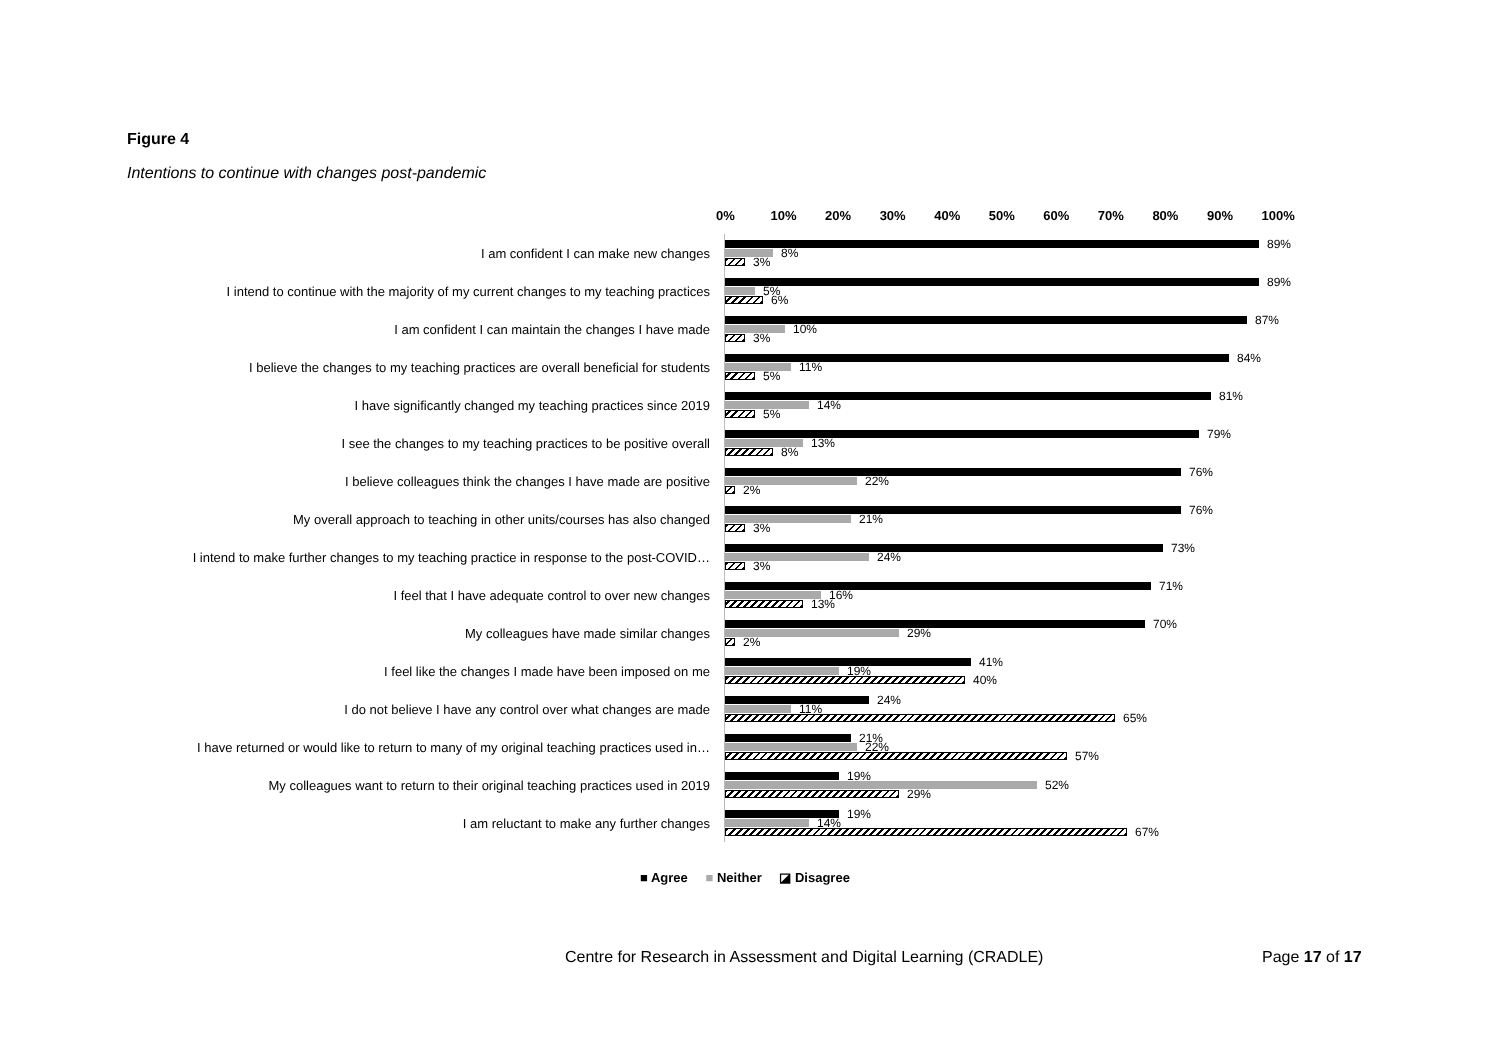Figure 4
Intentions to continue with changes post-pandemic
0% 10% 20% 30% 40% 50% 60% 70% 80% 90% 100%
I am confident I can make new changes
89%
8%
3%
I intend to continue with the majority of my current changes to my teaching practices
89%
5%
6%
I am confident I can maintain the changes I have made
87%
10%
3%
I believe the changes to my teaching practices are overall beneficial for students
84%
11%
5%
I have significantly changed my teaching practices since 2019
81%
14%
5%
I see the changes to my teaching practices to be positive overall
79%
13%
8%
I believe colleagues think the changes I have made are positive
76%
22%
2%
My overall approach to teaching in other units/courses has also changed
76%
21%
3%
I intend to make further changes to my teaching practice in response to the post-COVID…
73%
24%
3%
I feel that I have adequate control to over new changes
71%
16%
13%
My colleagues have made similar changes
70%
29%
2%
I feel like the changes I made have been imposed on me
41%
19%
40%
I do not believe I have any control over what changes are made
24%
11%
65%
I have returned or would like to return to many of my original teaching practices used in…
21%
22%
57%
My colleagues want to return to their original teaching practices used in 2019
19%
52%
29%
I am reluctant to make any further changes
19%
14%
67%
■ Agree ■ Neither ◪ Disagree
Centre for Research in Assessment and Digital Learning (CRADLE)
Page 17 of 17